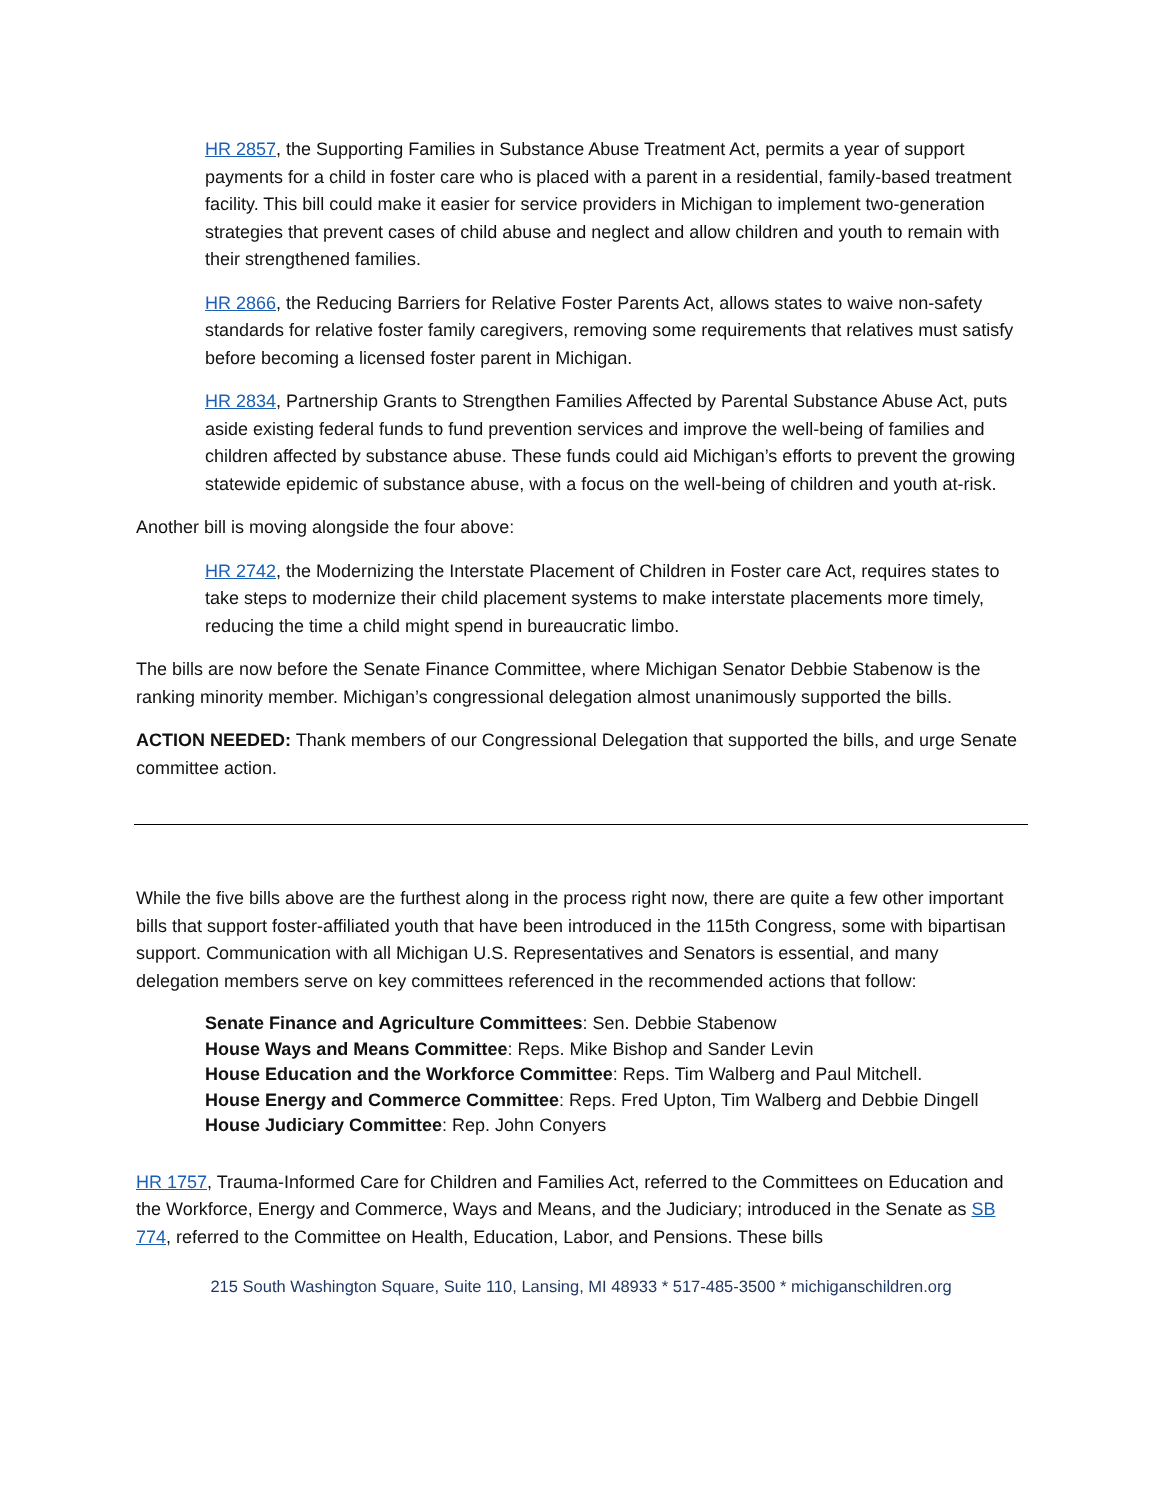HR 2857, the Supporting Families in Substance Abuse Treatment Act, permits a year of support payments for a child in foster care who is placed with a parent in a residential, family-based treatment facility. This bill could make it easier for service providers in Michigan to implement two-generation strategies that prevent cases of child abuse and neglect and allow children and youth to remain with their strengthened families.
HR 2866, the Reducing Barriers for Relative Foster Parents Act, allows states to waive non-safety standards for relative foster family caregivers, removing some requirements that relatives must satisfy before becoming a licensed foster parent in Michigan.
HR 2834, Partnership Grants to Strengthen Families Affected by Parental Substance Abuse Act, puts aside existing federal funds to fund prevention services and improve the well-being of families and children affected by substance abuse. These funds could aid Michigan’s efforts to prevent the growing statewide epidemic of substance abuse, with a focus on the well-being of children and youth at-risk.
Another bill is moving alongside the four above:
HR 2742, the Modernizing the Interstate Placement of Children in Foster care Act, requires states to take steps to modernize their child placement systems to make interstate placements more timely, reducing the time a child might spend in bureaucratic limbo.
The bills are now before the Senate Finance Committee, where Michigan Senator Debbie Stabenow is the ranking minority member. Michigan’s congressional delegation almost unanimously supported the bills.
ACTION NEEDED: Thank members of our Congressional Delegation that supported the bills, and urge Senate committee action.
While the five bills above are the furthest along in the process right now, there are quite a few other important bills that support foster-affiliated youth that have been introduced in the 115th Congress, some with bipartisan support. Communication with all Michigan U.S. Representatives and Senators is essential, and many delegation members serve on key committees referenced in the recommended actions that follow:
Senate Finance and Agriculture Committees: Sen. Debbie Stabenow
House Ways and Means Committee: Reps. Mike Bishop and Sander Levin
House Education and the Workforce Committee: Reps. Tim Walberg and Paul Mitchell.
House Energy and Commerce Committee: Reps. Fred Upton, Tim Walberg and Debbie Dingell
House Judiciary Committee: Rep. John Conyers
HR 1757, Trauma-Informed Care for Children and Families Act, referred to the Committees on Education and the Workforce, Energy and Commerce, Ways and Means, and the Judiciary; introduced in the Senate as SB 774, referred to the Committee on Health, Education, Labor, and Pensions. These bills
215 South Washington Square, Suite 110, Lansing, MI 48933 * 517-485-3500 * michiganschildren.org